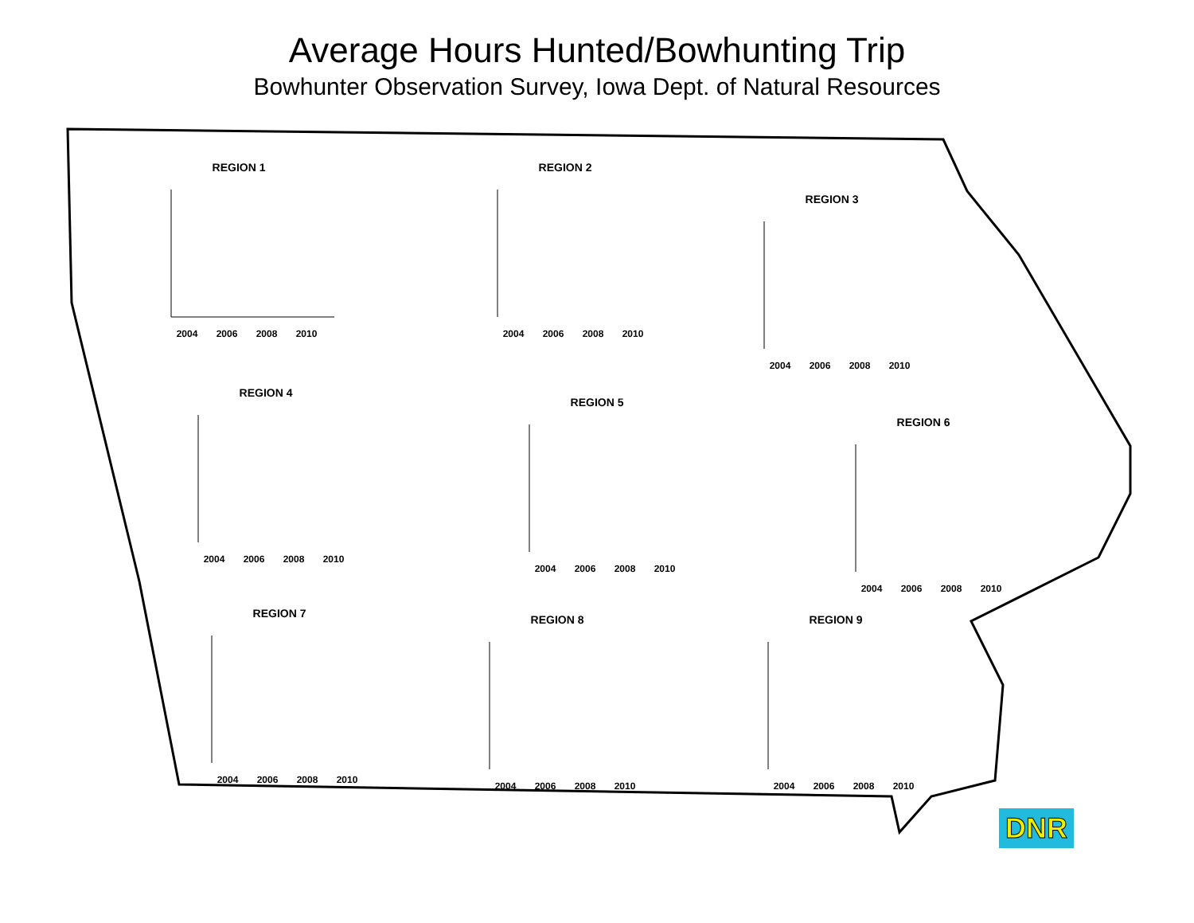Average Hours Hunted/Bowhunting Trip
Bowhunter Observation Survey, Iowa Dept. of Natural Resources
REGION 1
2004 2006 2008 2010
REGION 2
2004 2006 2008 2010
REGION 3
2004 2006 2008 2010
REGION 4
2004 2006 2008 2010
REGION 5
2004 2006 2008 2010
REGION 6
2004 2006 2008 2010
REGION 7
2004 2006 2008 2010
REGION 8
2004 2006 2008 2010
REGION 9
2004 2006 2008 2010
DNR